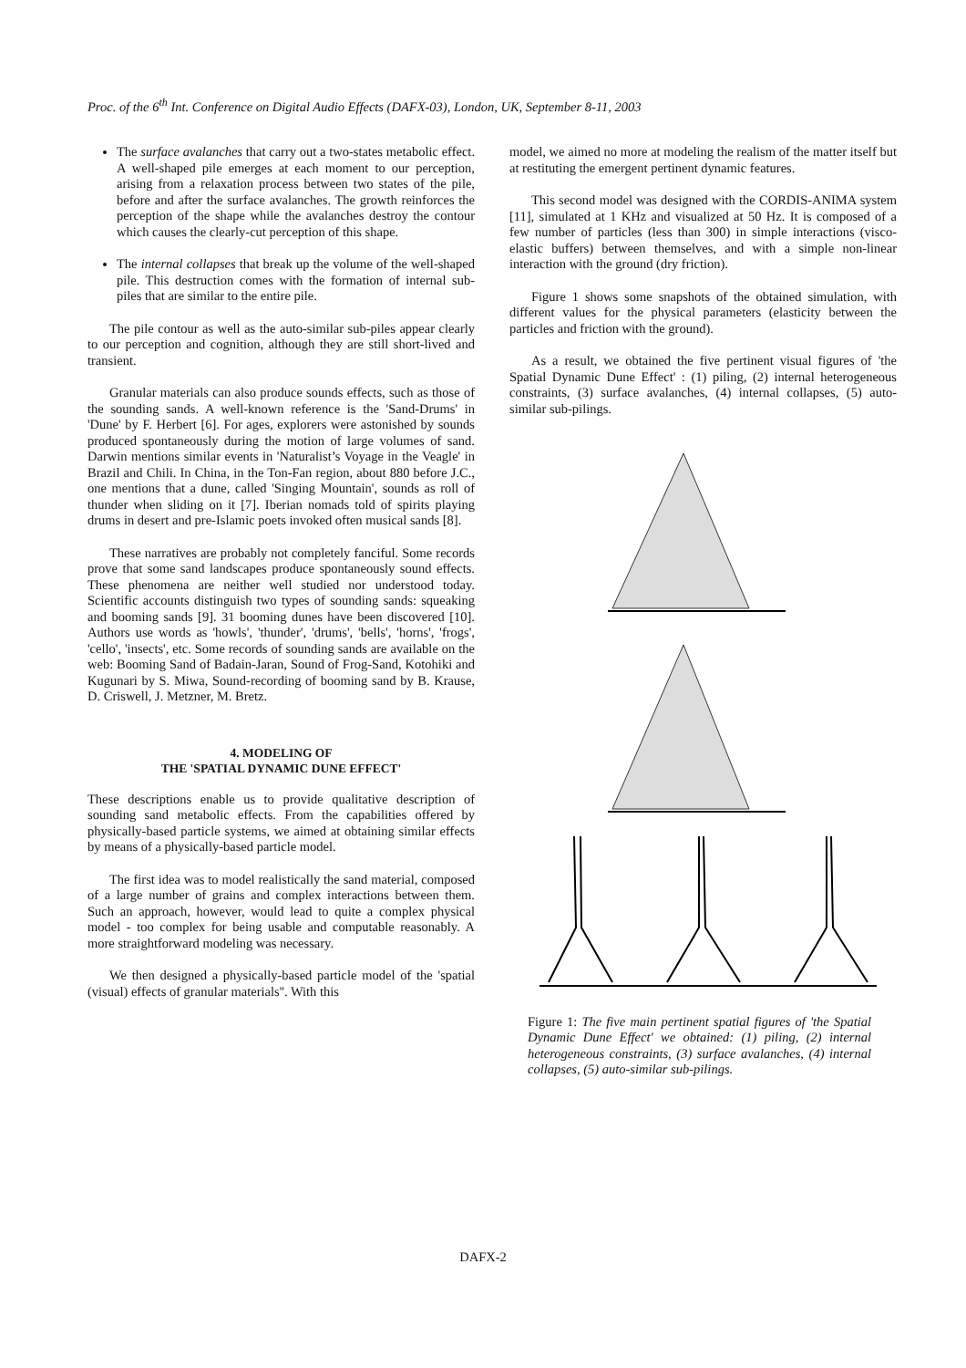Proc. of the 6<sup>th</sup> Int. Conference on Digital Audio Effects (DAFX-03), London, UK, September 8-11, 2003
The surface avalanches that carry out a two-states metabolic effect. A well-shaped pile emerges at each moment to our perception, arising from a relaxation process between two states of the pile, before and after the surface avalanches. The growth reinforces the perception of the shape while the avalanches destroy the contour which causes the clearly-cut perception of this shape.
The internal collapses that break up the volume of the well-shaped pile. This destruction comes with the formation of internal sub-piles that are similar to the entire pile.
The pile contour as well as the auto-similar sub-piles appear clearly to our perception and cognition, although they are still short-lived and transient.
Granular materials can also produce sounds effects, such as those of the sounding sands. A well-known reference is the 'Sand-Drums' in 'Dune' by F. Herbert [6]. For ages, explorers were astonished by sounds produced spontaneously during the motion of large volumes of sand. Darwin mentions similar events in 'Naturalist’s Voyage in the Veagle' in Brazil and Chili. In China, in the Ton-Fan region, about 880 before J.C., one mentions that a dune, called 'Singing Mountain', sounds as roll of thunder when sliding on it [7]. Iberian nomads told of spirits playing drums in desert and pre-Islamic poets invoked often musical sands [8].
These narratives are probably not completely fanciful. Some records prove that some sand landscapes produce spontaneously sound effects. These phenomena are neither well studied nor understood today. Scientific accounts distinguish two types of sounding sands: squeaking and booming sands [9]. 31 booming dunes have been discovered [10]. Authors use words as 'howls', 'thunder', 'drums', 'bells', 'horns', 'frogs', 'cello', 'insects', etc. Some records of sounding sands are available on the web: Booming Sand of Badain-Jaran, Sound of Frog-Sand, Kotohiki and Kugunari by S. Miwa, Sound-recording of booming sand by B. Krause, D. Criswell, J. Metzner, M. Bretz.
4. MODELING OF
THE 'SPATIAL DYNAMIC DUNE EFFECT'
These descriptions enable us to provide qualitative description of sounding sand metabolic effects. From the capabilities offered by physically-based particle systems, we aimed at obtaining similar effects by means of a physically-based particle model.
The first idea was to model realistically the sand material, composed of a large number of grains and complex interactions between them. Such an approach, however, would lead to quite a complex physical model - too complex for being usable and computable reasonably. A more straightforward modeling was necessary.
We then designed a physically-based particle model of the 'spatial (visual) effects of granular materials''. With this
model, we aimed no more at modeling the realism of the matter itself but at restituting the emergent pertinent dynamic features.
This second model was designed with the CORDIS-ANIMA system [11], simulated at 1 KHz and visualized at 50 Hz. It is composed of a few number of particles (less than 300) in simple interactions (visco-elastic buffers) between themselves, and with a simple non-linear interaction with the ground (dry friction).
Figure 1 shows some snapshots of the obtained simulation, with different values for the physical parameters (elasticity between the particles and friction with the ground).
As a result, we obtained the five pertinent visual figures of 'the Spatial Dynamic Dune Effect' : (1) piling, (2) internal heterogeneous constraints, (3) surface avalanches, (4) internal collapses, (5) auto-similar sub-pilings.
Figure 1: The five main pertinent spatial figures of 'the Spatial Dynamic Dune Effect' we obtained: (1) piling, (2) internal heterogeneous constraints, (3) surface avalanches, (4) internal collapses, (5) auto-similar sub-pilings.
DAFX-2